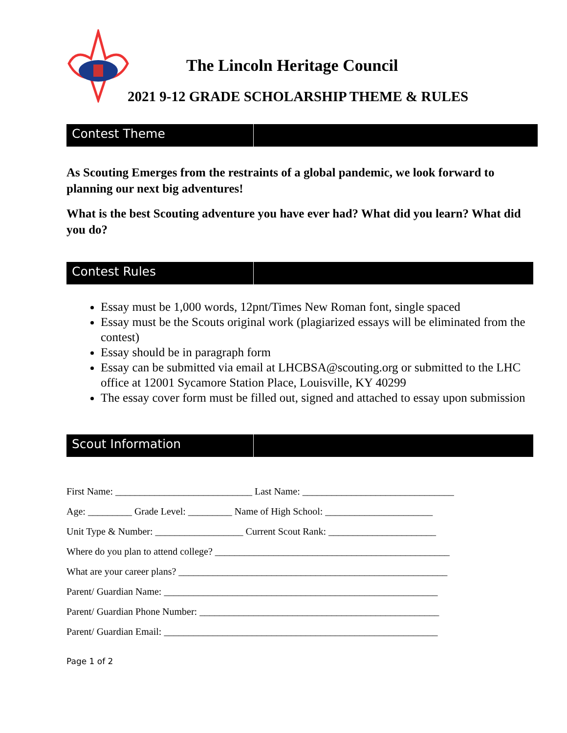The Lincoln Heritage Council
2021 9-12 GRADE SCHOLARSHIP THEME & RULES
Contest Theme
As Scouting Emerges from the restraints of a global pandemic, we look forward to planning our next big adventures!
What is the best Scouting adventure you have ever had? What did you learn? What did you do?
Contest Rules
Essay must be 1,000 words, 12pnt/Times New Roman font, single spaced
Essay must be the Scouts original work (plagiarized essays will be eliminated from the contest)
Essay should be in paragraph form
Essay can be submitted via email at LHCBSA@scouting.org or submitted to the LHC office at 12001 Sycamore Station Place, Louisville, KY 40299
The essay cover form must be filled out, signed and attached to essay upon submission
Scout Information
First Name: ____________________________ Last Name: _______________________________
Age: _________ Grade Level: _________ Name of High School: ______________________
Unit Type & Number: __________________ Current Scout Rank: ______________________
Where do you plan to attend college? ________________________________________________
What are your career plans? _______________________________________________________
Parent/ Guardian Name: ________________________________________________________
Parent/ Guardian Phone Number: _________________________________________________
Parent/ Guardian Email: ________________________________________________________
Page 1 of 2